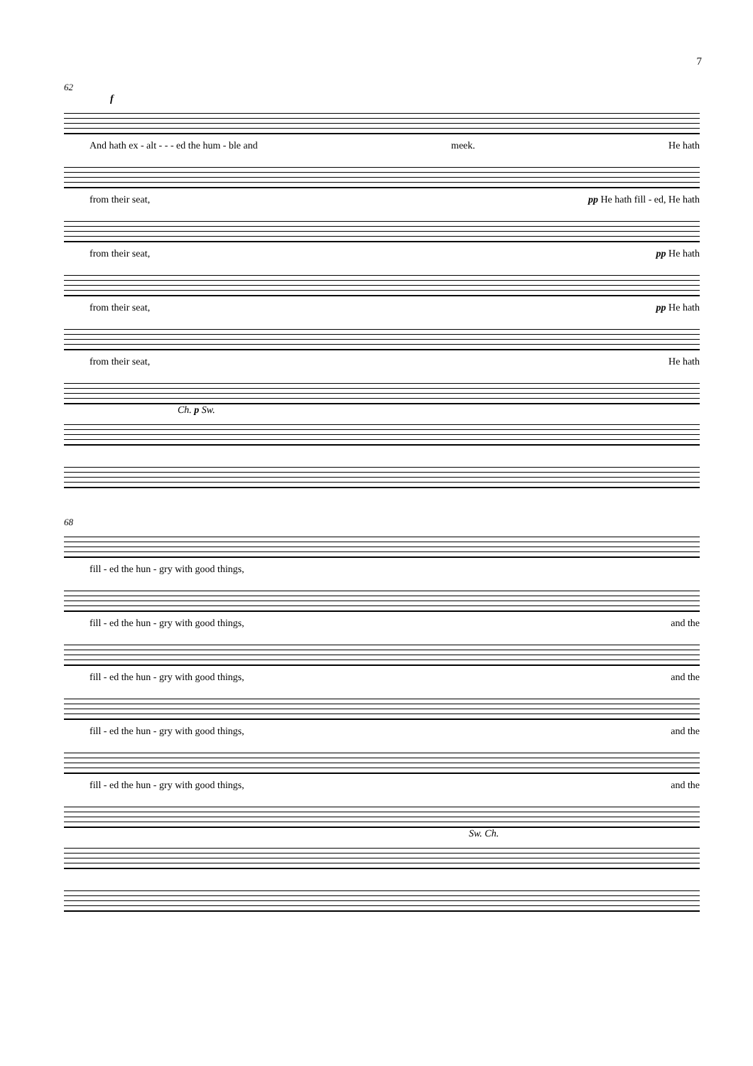7
62
f
And hath ex - alt - - - ed the hum - ble and meek. He hath
from their seat, pp He hath fill - ed, He hath
from their seat, pp He hath
from their seat, pp He hath
from their seat, He hath
Ch. p Sw.
68
fill - ed the hun - gry with good things,
fill - ed the hun - gry with good things, and the
fill - ed the hun - gry with good things, and the
fill - ed the hun - gry with good things, and the
fill - ed the hun - gry with good things, and the
Sw. Ch.